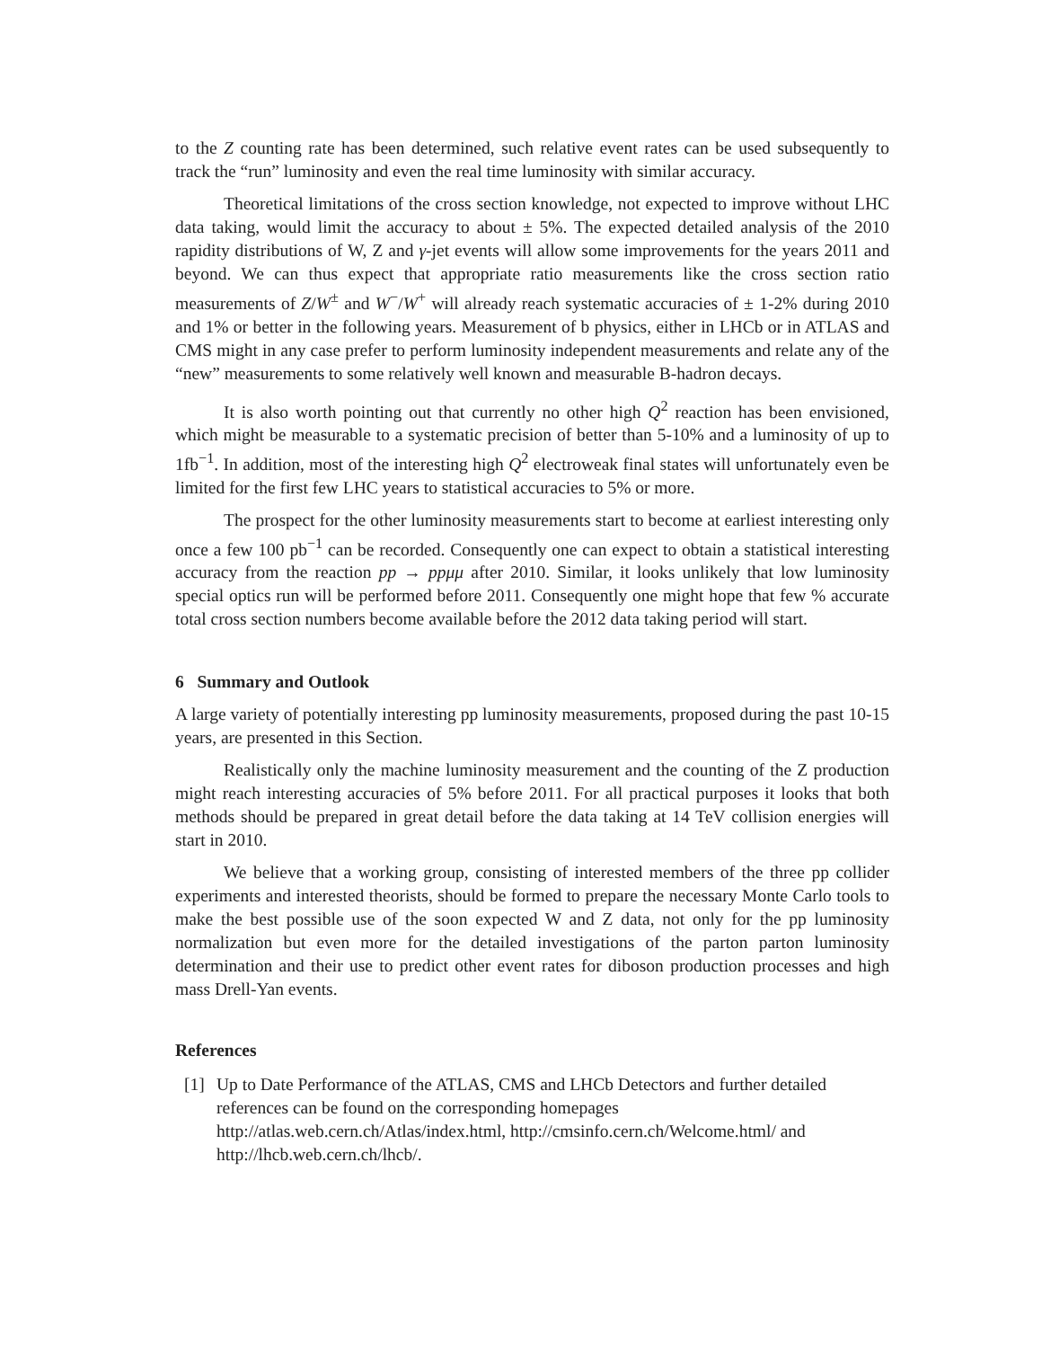to the Z counting rate has been determined, such relative event rates can be used subsequently to track the “run” luminosity and even the real time luminosity with similar accuracy.
Theoretical limitations of the cross section knowledge, not expected to improve without LHC data taking, would limit the accuracy to about ± 5%. The expected detailed analysis of the 2010 rapidity distributions of W, Z and γ-jet events will allow some improvements for the years 2011 and beyond. We can thus expect that appropriate ratio measurements like the cross section ratio measurements of Z/W<sup>±</sup> and W<sup>−</sup>/W<sup>+</sup> will already reach systematic accuracies of ± 1-2% during 2010 and 1% or better in the following years. Measurement of b physics, either in LHCb or in ATLAS and CMS might in any case prefer to perform luminosity independent measurements and relate any of the “new” measurements to some relatively well known and measurable B-hadron decays.
It is also worth pointing out that currently no other high Q<sup>2</sup> reaction has been envisioned, which might be measurable to a systematic precision of better than 5-10% and a luminosity of up to 1fb<sup>−1</sup>. In addition, most of the interesting high Q<sup>2</sup> electroweak final states will unfortunately even be limited for the first few LHC years to statistical accuracies to 5% or more.
The prospect for the other luminosity measurements start to become at earliest interesting only once a few 100 pb<sup>−1</sup> can be recorded. Consequently one can expect to obtain a statistical interesting accuracy from the reaction pp → ppμμ after 2010. Similar, it looks unlikely that low luminosity special optics run will be performed before 2011. Consequently one might hope that few % accurate total cross section numbers become available before the 2012 data taking period will start.
6 Summary and Outlook
A large variety of potentially interesting pp luminosity measurements, proposed during the past 10-15 years, are presented in this Section.
Realistically only the machine luminosity measurement and the counting of the Z production might reach interesting accuracies of 5% before 2011. For all practical purposes it looks that both methods should be prepared in great detail before the data taking at 14 TeV collision energies will start in 2010.
We believe that a working group, consisting of interested members of the three pp collider experiments and interested theorists, should be formed to prepare the necessary Monte Carlo tools to make the best possible use of the soon expected W and Z data, not only for the pp luminosity normalization but even more for the detailed investigations of the parton parton luminosity determination and their use to predict other event rates for diboson production processes and high mass Drell-Yan events.
References
[1] Up to Date Performance of the ATLAS, CMS and LHCb Detectors and further detailed references can be found on the corresponding homepages
http://atlas.web.cern.ch/Atlas/index.html, http://cmsinfo.cern.ch/Welcome.html/ and http://lhcb.web.cern.ch/lhcb/.